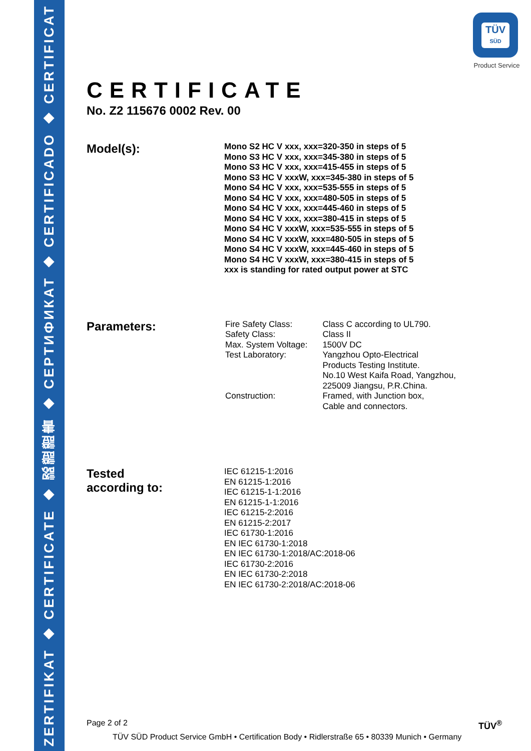ZERTIFIKAT ◆ CERTIFICATE ◆ 認證證書 ◆ CEPTИФИКАТ ◆ CERTIFICADO ◆ CERTIFICAT
TÜV
SÜD
Product Service
CERTIFICATE
No. Z2 115676 0002 Rev. 00
Model(s):
Mono S2 HC V xxx, xxx=320-350 in steps of 5
Mono S3 HC V xxx, xxx=345-380 in steps of 5
Mono S3 HC V xxx, xxx=415-455 in steps of 5
Mono S3 HC V xxxW, xxx=345-380 in steps of 5
Mono S4 HC V xxx, xxx=535-555 in steps of 5
Mono S4 HC V xxx, xxx=480-505 in steps of 5
Mono S4 HC V xxx, xxx=445-460 in steps of 5
Mono S4 HC V xxx, xxx=380-415 in steps of 5
Mono S4 HC V xxxW, xxx=535-555 in steps of 5
Mono S4 HC V xxxW, xxx=480-505 in steps of 5
Mono S4 HC V xxxW, xxx=445-460 in steps of 5
Mono S4 HC V xxxW, xxx=380-415 in steps of 5
xxx is standing for rated output power at STC
Parameters:
| Fire Safety Class: | Class C according to UL790. |
| Safety Class: | Class II |
| Max. System Voltage: | 1500V DC |
| Test Laboratory: | Yangzhou Opto-Electrical Products Testing Institute. No.10 West Kaifa Road, Yangzhou, 225009 Jiangsu, P.R.China. |
| Construction: | Framed, with Junction box, Cable and connectors. |
Tested
according to:
IEC 61215-1:2016
EN 61215-1:2016
IEC 61215-1-1:2016
EN 61215-1-1:2016
IEC 61215-2:2016
EN 61215-2:2017
IEC 61730-1:2016
EN IEC 61730-1:2018
EN IEC 61730-1:2018/AC:2018-06
IEC 61730-2:2016
EN IEC 61730-2:2018
EN IEC 61730-2:2018/AC:2018-06
Page 2 of 2 TÜV<sup>®</sup>
TÜV SÜD Product Service GmbH • Certification Body • Ridlerstraße 65 • 80339 Munich • Germany